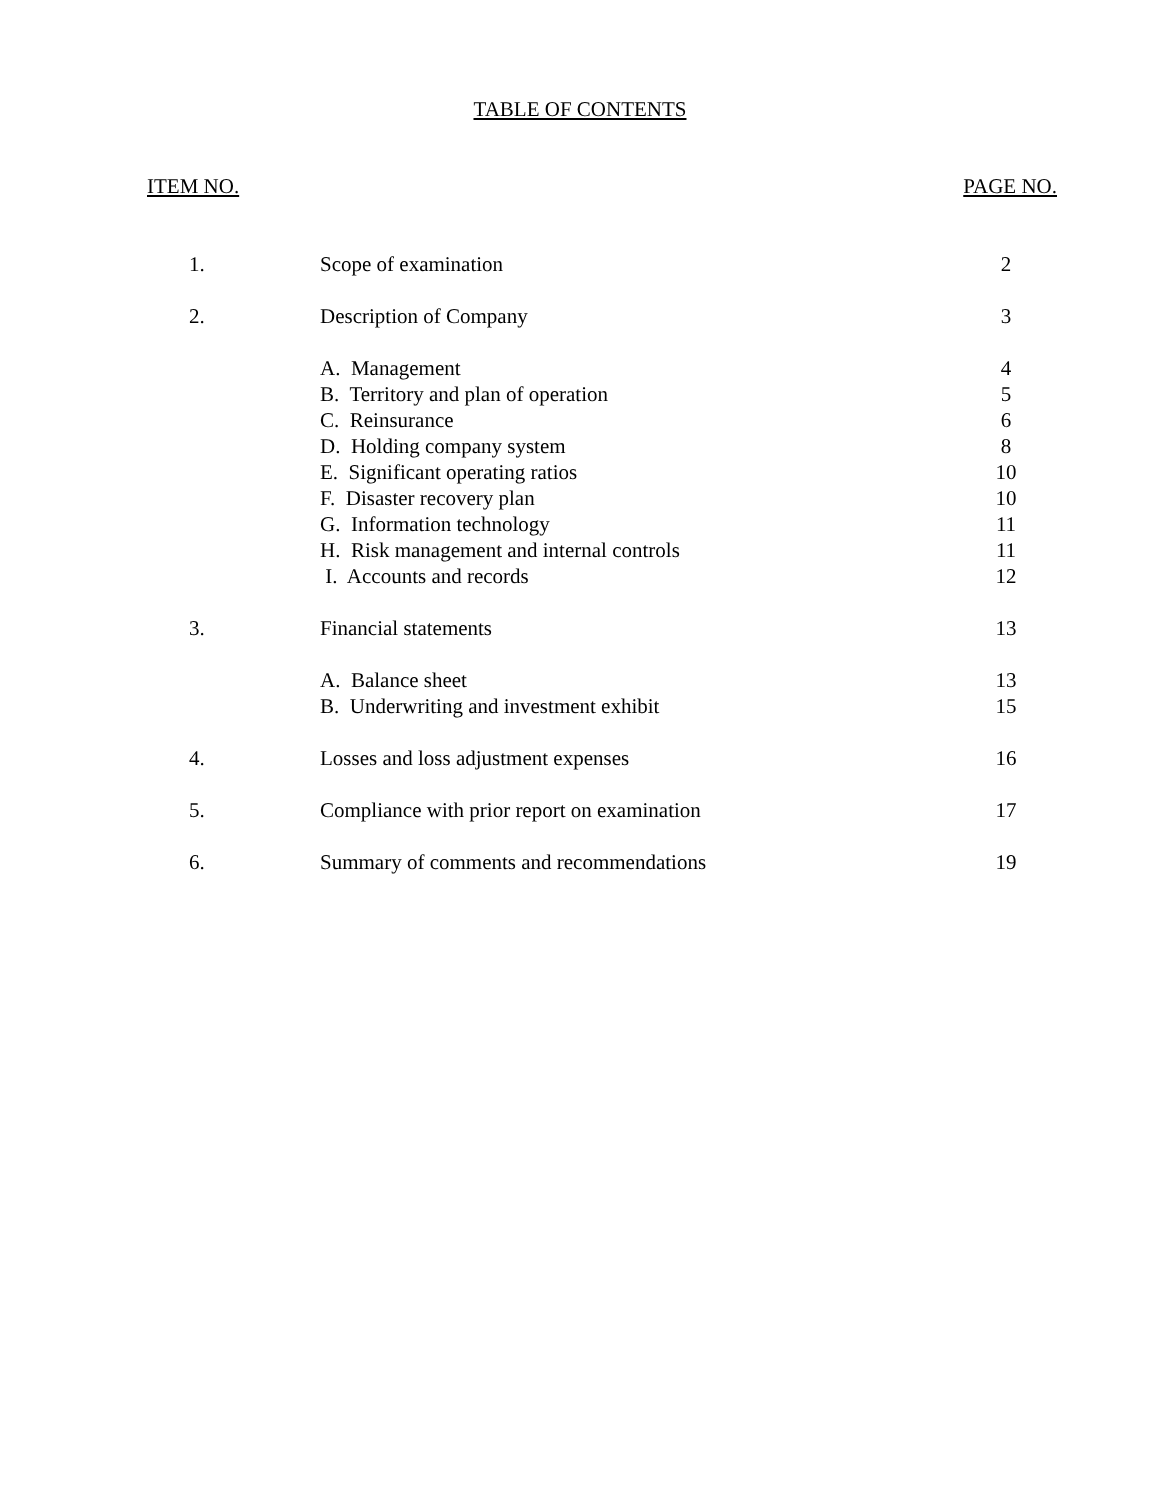TABLE OF CONTENTS
| ITEM NO. | | PAGE NO. |
| --- | --- | --- |
| 1. | Scope of examination | 2 |
| 2. | Description of Company | 3 |
| | A. Management | 4 |
| | B. Territory and plan of operation | 5 |
| | C. Reinsurance | 6 |
| | D. Holding company system | 8 |
| | E. Significant operating ratios | 10 |
| | F. Disaster recovery plan | 10 |
| | G. Information technology | 11 |
| | H. Risk management and internal controls | 11 |
| | I. Accounts and records | 12 |
| 3. | Financial statements | 13 |
| | A. Balance sheet | 13 |
| | B. Underwriting and investment exhibit | 15 |
| 4. | Losses and loss adjustment expenses | 16 |
| 5. | Compliance with prior report on examination | 17 |
| 6. | Summary of comments and recommendations | 19 |